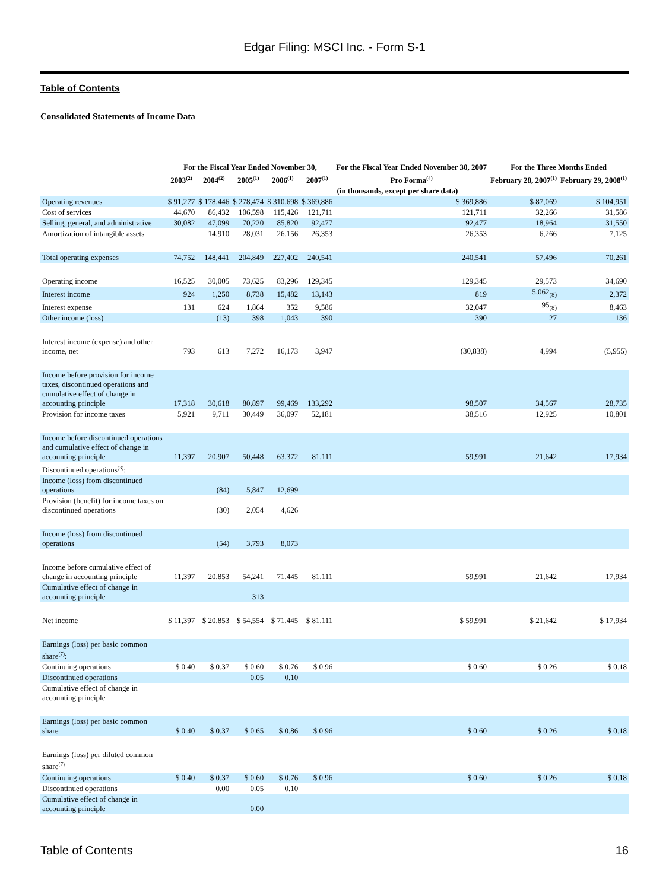Edgar Filing: MSCI Inc. - Form S-1
Table of Contents
Consolidated Statements of Income Data
| | For the Fiscal Year Ended November 30, | | | | | For the Fiscal Year Ended November 30, 2007 | For the Three Months Ended | |
| --- | --- | --- | --- | --- | --- | --- | --- | --- |
| | 2003<sup>(2)</sup> | 2004<sup>(2)</sup> | 2005<sup>(1)</sup> | 2006<sup>(1)</sup> | 2007<sup>(1)</sup> | Pro Forma<sup>(4)</sup> | February 28, 2007<sup>(1)</sup> | February 29, 2008<sup>(1)</sup> |
| | (in thousands, except per share data) | | | | | | | |
| Operating revenues | $ 91,277 | $ 178,446 | $ 278,474 | $ 310,698 | $ 369,886 | $ 369,886 | $ 87,069 | $ 104,951 |
| Cost of services | 44,670 | 86,432 | 106,598 | 115,426 | 121,711 | 121,711 | 32,266 | 31,586 |
| Selling, general, and administrative | 30,082 | 47,099 | 70,220 | 85,820 | 92,477 | 92,477 | 18,964 | 31,550 |
| Amortization of intangible assets | | 14,910 | 28,031 | 26,156 | 26,353 | 26,353 | 6,266 | 7,125 |
| Total operating expenses | 74,752 | 148,441 | 204,849 | 227,402 | 240,541 | 240,541 | 57,496 | 70,261 |
| Operating income | 16,525 | 30,005 | 73,625 | 83,296 | 129,345 | 129,345 | 29,573 | 34,690 |
| Interest income | 924 | 1,250 | 8,738 | 15,482 | 13,143 | 819 | 5,062<sub>(8)</sub> | 2,372 |
| Interest expense | 131 | 624 | 1,864 | 352 | 9,586 | 32,047 | 95<sub>(8)</sub> | 8,463 |
| Other income (loss) | | (13) | 398 | 1,043 | 390 | 390 | 27 | 136 |
| Interest income (expense) and other income, net | 793 | 613 | 7,272 | 16,173 | 3,947 | (30,838) | 4,994 | (5,955) |
| Income before provision for income taxes, discontinued operations and cumulative effect of change in accounting principle | 17,318 | 30,618 | 80,897 | 99,469 | 133,292 | 98,507 | 34,567 | 28,735 |
| Provision for income taxes | 5,921 | 9,711 | 30,449 | 36,097 | 52,181 | 38,516 | 12,925 | 10,801 |
| Income before discontinued operations and cumulative effect of change in accounting principle | 11,397 | 20,907 | 50,448 | 63,372 | 81,111 | 59,991 | 21,642 | 17,934 |
| Discontinued operations<sup>(3)</sup>: | | | | | | | | |
| Income (loss) from discontinued operations | | (84) | 5,847 | 12,699 | | | | |
| Provision (benefit) for income taxes on discontinued operations | | (30) | 2,054 | 4,626 | | | | |
| Income (loss) from discontinued operations | | (54) | 3,793 | 8,073 | | | | |
| Income before cumulative effect of change in accounting principle | 11,397 | 20,853 | 54,241 | 71,445 | 81,111 | 59,991 | 21,642 | 17,934 |
| Cumulative effect of change in accounting principle | | | 313 | | | | | |
| Net income | $ 11,397 | $ 20,853 | $ 54,554 | $ 71,445 | $ 81,111 | $ 59,991 | $ 21,642 | $ 17,934 |
| Earnings (loss) per basic common share<sup>(7)</sup>: | | | | | | | | |
| Continuing operations | $ 0.40 | $ 0.37 | $ 0.60 | $ 0.76 | $ 0.96 | $ 0.60 | $ 0.26 | $ 0.18 |
| Discontinued operations | | | 0.05 | 0.10 | | | | |
| Cumulative effect of change in accounting principle | | | | | | | | |
| Earnings (loss) per basic common share | $ 0.40 | $ 0.37 | $ 0.65 | $ 0.86 | $ 0.96 | $ 0.60 | $ 0.26 | $ 0.18 |
| Earnings (loss) per diluted common share<sup>(7)</sup> | | | | | | | | |
| Continuing operations | $ 0.40 | $ 0.37 | $ 0.60 | $ 0.76 | $ 0.96 | $ 0.60 | $ 0.26 | $ 0.18 |
| Discontinued operations | | 0.00 | 0.05 | 0.10 | | | | |
| Cumulative effect of change in accounting principle | | | 0.00 | | | | | |
Table of Contents 16